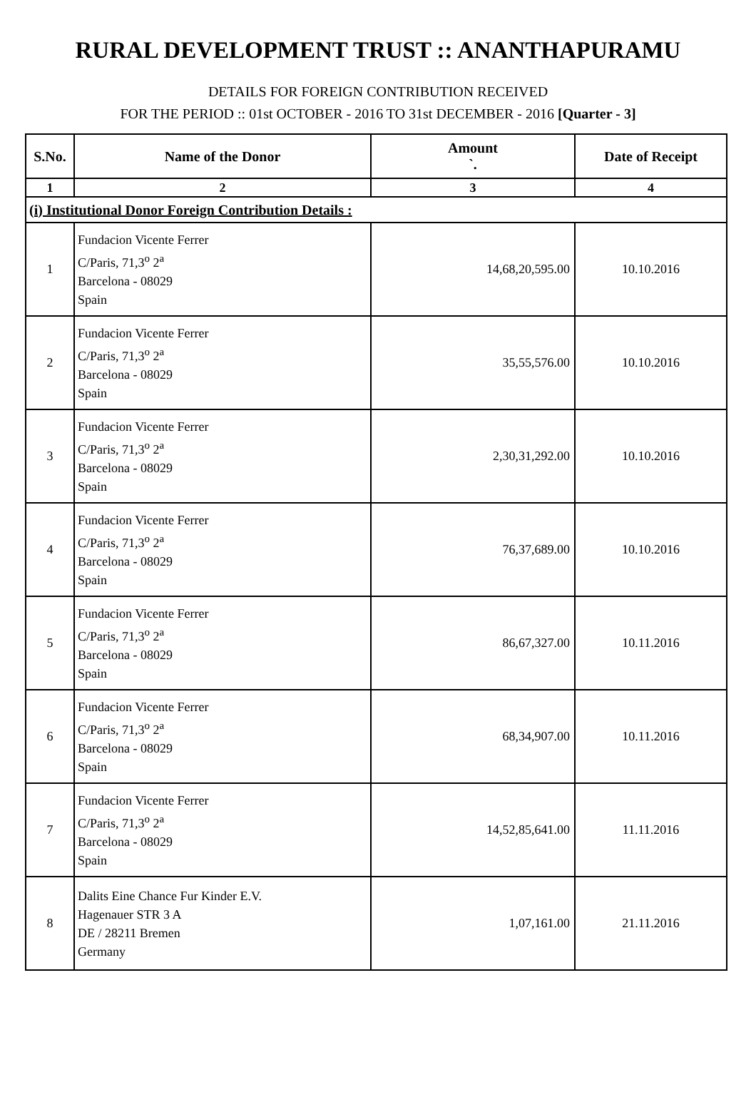RURAL DEVELOPMENT TRUST :: ANANTHAPURAMU
DETAILS FOR FOREIGN CONTRIBUTION RECEIVED
FOR THE PERIOD :: 01st OCTOBER - 2016 TO 31st DECEMBER - 2016 [Quarter - 3]
| S.No. | Name of the Donor | Amount `. | Date of Receipt |
| --- | --- | --- | --- |
| 1 | 2 | 3 | 4 |
| (i) Institutional Donor Foreign Contribution Details : | | | |
| 1 | Fundacion Vicente Ferrer C/Paris, 71,3<sup>o</sup> 2<sup>a</sup> Barcelona - 08029 Spain | 14,68,20,595.00 | 10.10.2016 |
| 2 | Fundacion Vicente Ferrer C/Paris, 71,3<sup>o</sup> 2<sup>a</sup> Barcelona - 08029 Spain | 35,55,576.00 | 10.10.2016 |
| 3 | Fundacion Vicente Ferrer C/Paris, 71,3<sup>o</sup> 2<sup>a</sup> Barcelona - 08029 Spain | 2,30,31,292.00 | 10.10.2016 |
| 4 | Fundacion Vicente Ferrer C/Paris, 71,3<sup>o</sup> 2<sup>a</sup> Barcelona - 08029 Spain | 76,37,689.00 | 10.10.2016 |
| 5 | Fundacion Vicente Ferrer C/Paris, 71,3<sup>o</sup> 2<sup>a</sup> Barcelona - 08029 Spain | 86,67,327.00 | 10.11.2016 |
| 6 | Fundacion Vicente Ferrer C/Paris, 71,3<sup>o</sup> 2<sup>a</sup> Barcelona - 08029 Spain | 68,34,907.00 | 10.11.2016 |
| 7 | Fundacion Vicente Ferrer C/Paris, 71,3<sup>o</sup> 2<sup>a</sup> Barcelona - 08029 Spain | 14,52,85,641.00 | 11.11.2016 |
| 8 | Dalits Eine Chance Fur Kinder E.V. Hagenauer STR 3 A DE / 28211 Bremen Germany | 1,07,161.00 | 21.11.2016 |